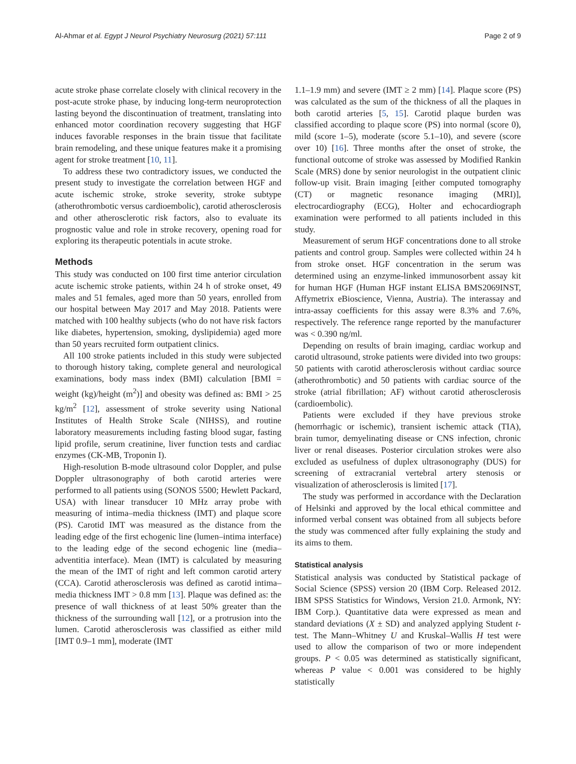Al-Ahmar et al. Egypt J Neurol Psychiatry Neurosurg (2021) 57:111 Page 2 of 9
acute stroke phase correlate closely with clinical recovery in the post-acute stroke phase, by inducing long-term neuroprotection lasting beyond the discontinuation of treatment, translating into enhanced motor coordination recovery suggesting that HGF induces favorable responses in the brain tissue that facilitate brain remodeling, and these unique features make it a promising agent for stroke treatment [10, 11].
To address these two contradictory issues, we conducted the present study to investigate the correlation between HGF and acute ischemic stroke, stroke severity, stroke subtype (atherothrombotic versus cardioembolic), carotid atherosclerosis and other atherosclerotic risk factors, also to evaluate its prognostic value and role in stroke recovery, opening road for exploring its therapeutic potentials in acute stroke.
Methods
This study was conducted on 100 first time anterior circulation acute ischemic stroke patients, within 24 h of stroke onset, 49 males and 51 females, aged more than 50 years, enrolled from our hospital between May 2017 and May 2018. Patients were matched with 100 healthy subjects (who do not have risk factors like diabetes, hypertension, smoking, dyslipidemia) aged more than 50 years recruited form outpatient clinics.
All 100 stroke patients included in this study were subjected to thorough history taking, complete general and neurological examinations, body mass index (BMI) calculation [BMI = weight (kg)/height (m<sup>2</sup>)] and obesity was defined as: BMI > 25 kg/m<sup>2</sup> [12], assessment of stroke severity using National Institutes of Health Stroke Scale (NIHSS), and routine laboratory measurements including fasting blood sugar, fasting lipid profile, serum creatinine, liver function tests and cardiac enzymes (CK-MB, Troponin I).
High-resolution B-mode ultrasound color Doppler, and pulse Doppler ultrasonography of both carotid arteries were performed to all patients using (SONOS 5500; Hewlett Packard, USA) with linear transducer 10 MHz array probe with measuring of intima–media thickness (IMT) and plaque score (PS). Carotid IMT was measured as the distance from the leading edge of the first echogenic line (lumen–intima interface) to the leading edge of the second echogenic line (media–adventitia interface). Mean (IMT) is calculated by measuring the mean of the IMT of right and left common carotid artery (CCA). Carotid atherosclerosis was defined as carotid intima–media thickness IMT > 0.8 mm [13]. Plaque was defined as: the presence of wall thickness of at least 50% greater than the thickness of the surrounding wall [12], or a protrusion into the lumen. Carotid atherosclerosis was classified as either mild [IMT 0.9–1 mm], moderate (IMT
1.1–1.9 mm) and severe (IMT ≥ 2 mm) [14]. Plaque score (PS) was calculated as the sum of the thickness of all the plaques in both carotid arteries [5, 15]. Carotid plaque burden was classified according to plaque score (PS) into normal (score 0), mild (score 1–5), moderate (score 5.1–10), and severe (score over 10) [16]. Three months after the onset of stroke, the functional outcome of stroke was assessed by Modified Rankin Scale (MRS) done by senior neurologist in the outpatient clinic follow-up visit. Brain imaging [either computed tomography (CT) or magnetic resonance imaging (MRI)], electrocardiography (ECG), Holter and echocardiograph examination were performed to all patients included in this study.
Measurement of serum HGF concentrations done to all stroke patients and control group. Samples were collected within 24 h from stroke onset. HGF concentration in the serum was determined using an enzyme-linked immunosorbent assay kit for human HGF (Human HGF instant ELISA BMS2069INST, Affymetrix eBioscience, Vienna, Austria). The interassay and intra-assay coefficients for this assay were 8.3% and 7.6%, respectively. The reference range reported by the manufacturer was < 0.390 ng/ml.
Depending on results of brain imaging, cardiac workup and carotid ultrasound, stroke patients were divided into two groups: 50 patients with carotid atherosclerosis without cardiac source (atherothrombotic) and 50 patients with cardiac source of the stroke (atrial fibrillation; AF) without carotid atherosclerosis (cardioembolic).
Patients were excluded if they have previous stroke (hemorrhagic or ischemic), transient ischemic attack (TIA), brain tumor, demyelinating disease or CNS infection, chronic liver or renal diseases. Posterior circulation strokes were also excluded as usefulness of duplex ultrasonography (DUS) for screening of extracranial vertebral artery stenosis or visualization of atherosclerosis is limited [17].
The study was performed in accordance with the Declaration of Helsinki and approved by the local ethical committee and informed verbal consent was obtained from all subjects before the study was commenced after fully explaining the study and its aims to them.
Statistical analysis
Statistical analysis was conducted by Statistical package of Social Science (SPSS) version 20 (IBM Corp. Released 2012. IBM SPSS Statistics for Windows, Version 21.0. Armonk, NY: IBM Corp.). Quantitative data were expressed as mean and standard deviations (X ± SD) and analyzed applying Student t-test. The Mann–Whitney U and Kruskal–Wallis H test were used to allow the comparison of two or more independent groups. P < 0.05 was determined as statistically significant, whereas P value < 0.001 was considered to be highly statistically